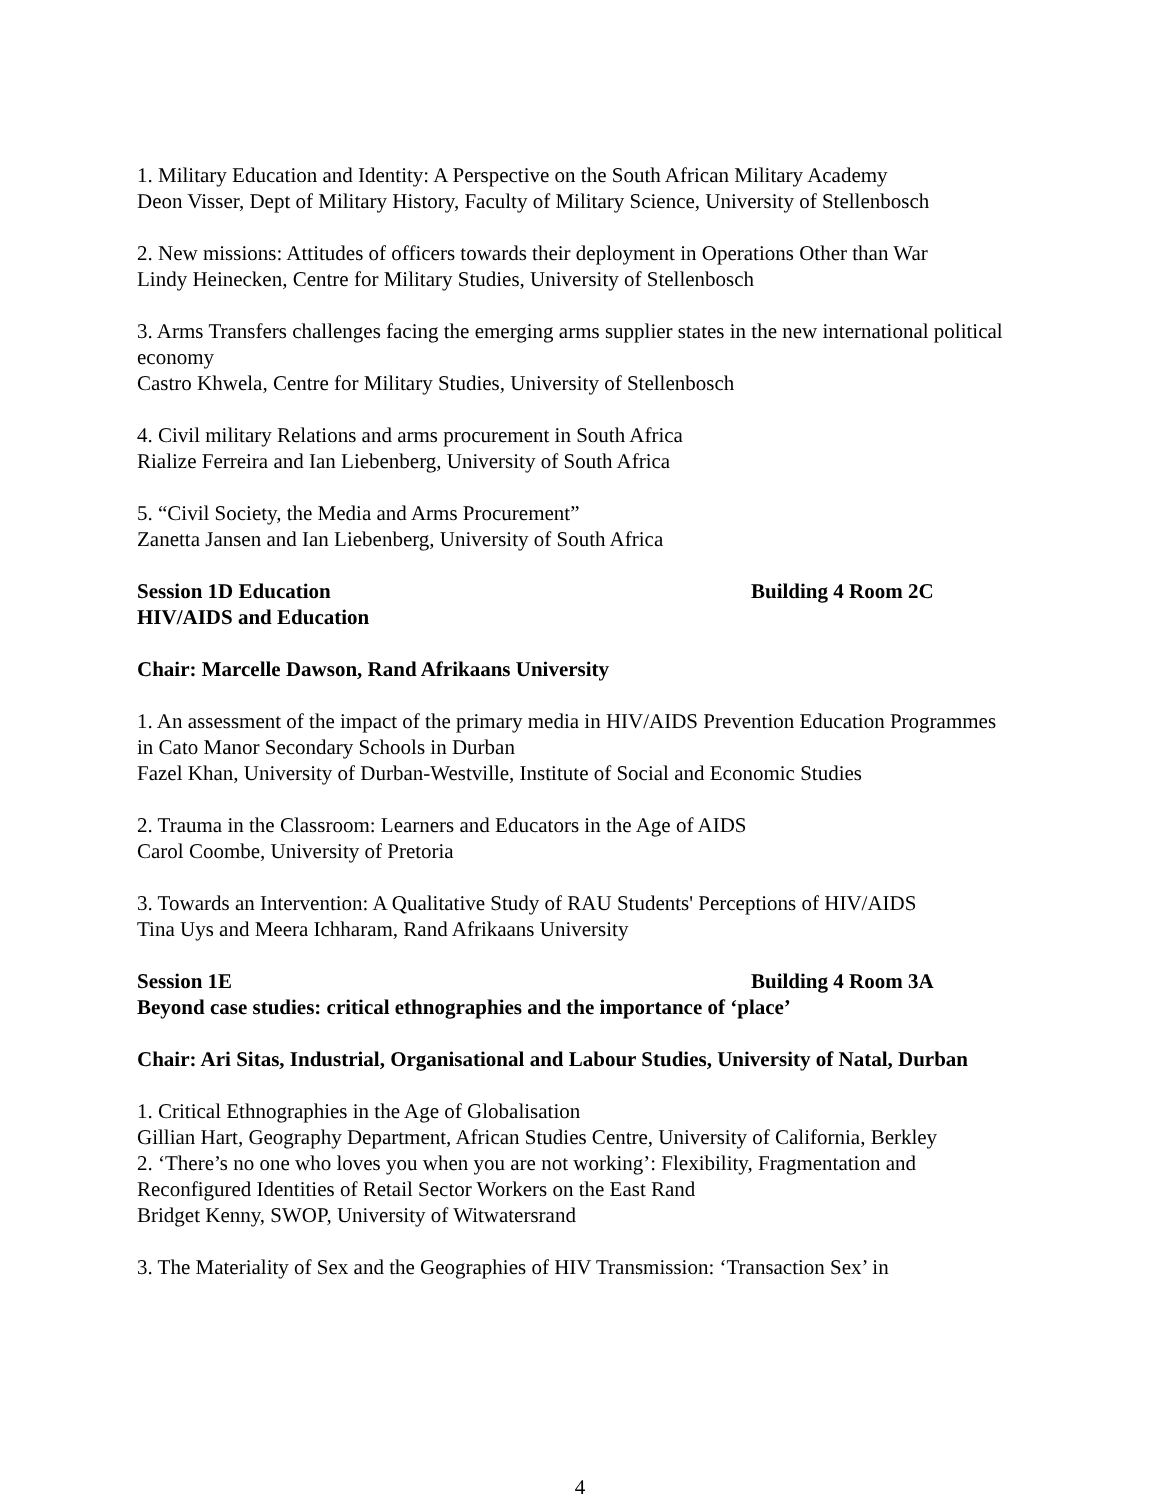1. Military Education and Identity: A Perspective on the South African Military Academy
Deon Visser, Dept of Military History, Faculty of Military Science, University of Stellenbosch
2. New missions: Attitudes of officers towards their deployment in Operations Other than War
Lindy Heinecken, Centre for Military Studies, University of Stellenbosch
3. Arms Transfers challenges facing the emerging arms supplier states in the new international political economy
Castro Khwela, Centre for Military Studies, University of Stellenbosch
4. Civil military Relations and arms procurement in South Africa
Rialize Ferreira and Ian Liebenberg, University of South Africa
5. “Civil Society, the Media and Arms Procurement”
Zanetta Jansen and Ian Liebenberg, University of South Africa
Session 1D Education Building 4 Room 2C
HIV/AIDS and Education
Chair: Marcelle Dawson, Rand Afrikaans University
1. An assessment of the impact of the primary media in HIV/AIDS Prevention Education Programmes in Cato Manor Secondary Schools in Durban
Fazel Khan, University of Durban-Westville, Institute of Social and Economic Studies
2. Trauma in the Classroom: Learners and Educators in the Age of AIDS
Carol Coombe, University of Pretoria
3. Towards an Intervention: A Qualitative Study of RAU Students' Perceptions of HIV/AIDS
Tina Uys and Meera Ichharam, Rand Afrikaans University
Session 1E Building 4 Room 3A
Beyond case studies: critical ethnographies and the importance of ‘place’
Chair: Ari Sitas, Industrial, Organisational and Labour Studies, University of Natal, Durban
1. Critical Ethnographies in the Age of Globalisation
Gillian Hart, Geography Department, African Studies Centre, University of California, Berkley
2. ‘There’s no one who loves you when you are not working’: Flexibility, Fragmentation and Reconfigured Identities of Retail Sector Workers on the East Rand
Bridget Kenny, SWOP, University of Witwatersrand
3. The Materiality of Sex and the Geographies of HIV Transmission: ‘Transaction Sex’ in
4